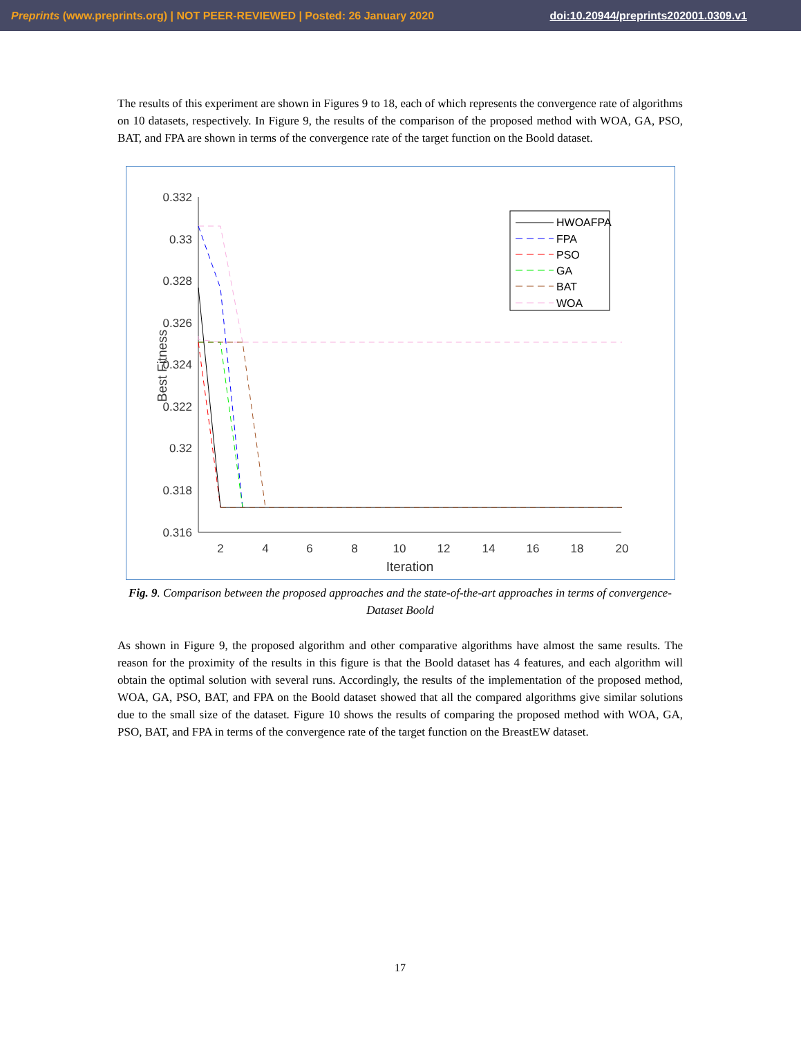Preprints (www.preprints.org) | NOT PEER-REVIEWED | Posted: 26 January 2020 doi:10.20944/preprints202001.0309.v1
The results of this experiment are shown in Figures 9 to 18, each of which represents the convergence rate of algorithms on 10 datasets, respectively. In Figure 9, the results of the comparison of the proposed method with WOA, GA, PSO, BAT, and FPA are shown in terms of the convergence rate of the target function on the Boold dataset.
0.332
0.33
0.328
0.326
0.324
0.322
0.32
0.318
0.316
2
4
6
8
10
12
14
16
18
20
Iteration
Best Fitness
HWOAFPA
FPA
PSO
GA
BAT
WOA
Fig. 9. Comparison between the proposed approaches and the state-of-the-art approaches in terms of convergence-Dataset Boold
As shown in Figure 9, the proposed algorithm and other comparative algorithms have almost the same results. The reason for the proximity of the results in this figure is that the Boold dataset has 4 features, and each algorithm will obtain the optimal solution with several runs. Accordingly, the results of the implementation of the proposed method, WOA, GA, PSO, BAT, and FPA on the Boold dataset showed that all the compared algorithms give similar solutions due to the small size of the dataset. Figure 10 shows the results of comparing the proposed method with WOA, GA, PSO, BAT, and FPA in terms of the convergence rate of the target function on the BreastEW dataset.
17